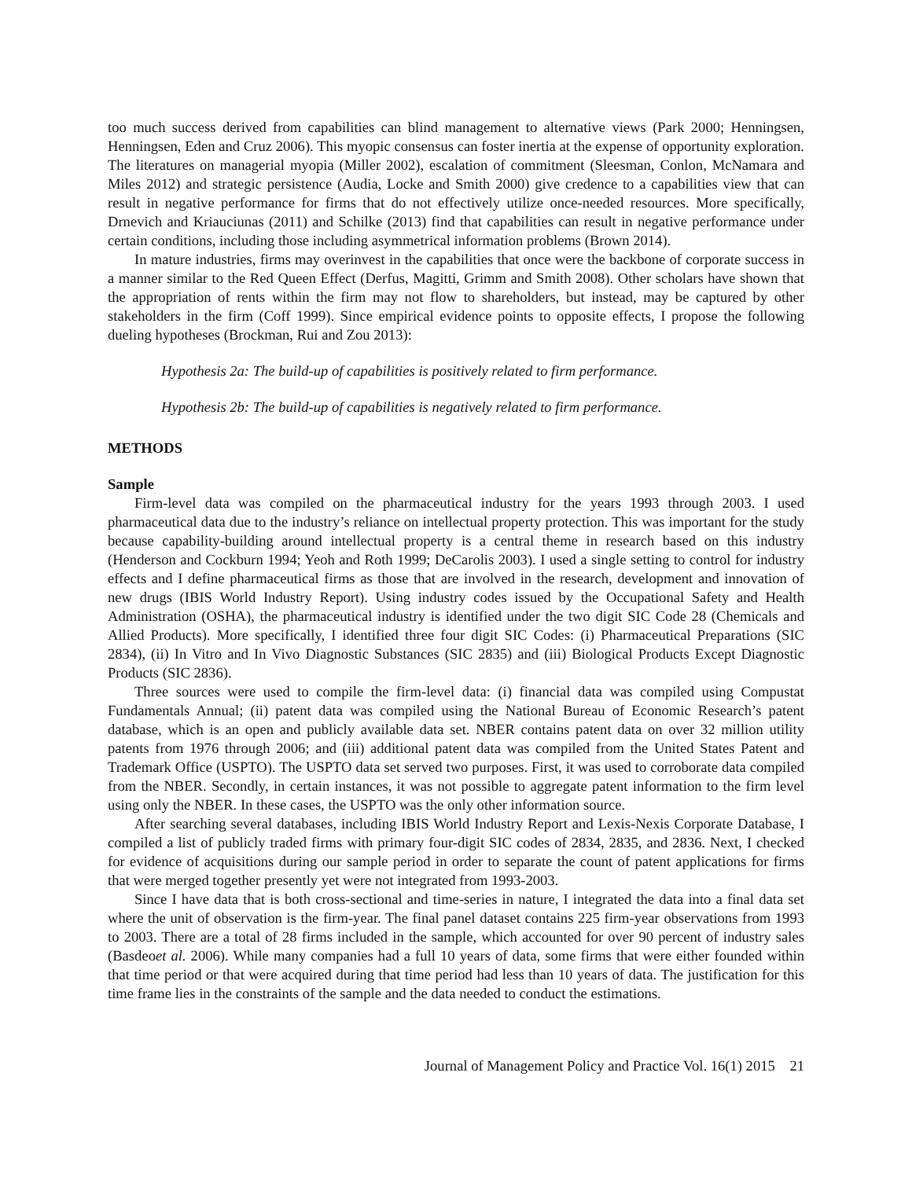too much success derived from capabilities can blind management to alternative views (Park 2000; Henningsen, Henningsen, Eden and Cruz 2006). This myopic consensus can foster inertia at the expense of opportunity exploration. The literatures on managerial myopia (Miller 2002), escalation of commitment (Sleesman, Conlon, McNamara and Miles 2012) and strategic persistence (Audia, Locke and Smith 2000) give credence to a capabilities view that can result in negative performance for firms that do not effectively utilize once-needed resources. More specifically, Drnevich and Kriauciunas (2011) and Schilke (2013) find that capabilities can result in negative performance under certain conditions, including those including asymmetrical information problems (Brown 2014).
In mature industries, firms may overinvest in the capabilities that once were the backbone of corporate success in a manner similar to the Red Queen Effect (Derfus, Magitti, Grimm and Smith 2008). Other scholars have shown that the appropriation of rents within the firm may not flow to shareholders, but instead, may be captured by other stakeholders in the firm (Coff 1999). Since empirical evidence points to opposite effects, I propose the following dueling hypotheses (Brockman, Rui and Zou 2013):
Hypothesis 2a: The build-up of capabilities is positively related to firm performance.
Hypothesis 2b: The build-up of capabilities is negatively related to firm performance.
METHODS
Sample
Firm-level data was compiled on the pharmaceutical industry for the years 1993 through 2003. I used pharmaceutical data due to the industry’s reliance on intellectual property protection. This was important for the study because capability-building around intellectual property is a central theme in research based on this industry (Henderson and Cockburn 1994; Yeoh and Roth 1999; DeCarolis 2003). I used a single setting to control for industry effects and I define pharmaceutical firms as those that are involved in the research, development and innovation of new drugs (IBIS World Industry Report). Using industry codes issued by the Occupational Safety and Health Administration (OSHA), the pharmaceutical industry is identified under the two digit SIC Code 28 (Chemicals and Allied Products). More specifically, I identified three four digit SIC Codes: (i) Pharmaceutical Preparations (SIC 2834), (ii) In Vitro and In Vivo Diagnostic Substances (SIC 2835) and (iii) Biological Products Except Diagnostic Products (SIC 2836).
Three sources were used to compile the firm-level data: (i) financial data was compiled using Compustat Fundamentals Annual; (ii) patent data was compiled using the National Bureau of Economic Research’s patent database, which is an open and publicly available data set. NBER contains patent data on over 32 million utility patents from 1976 through 2006; and (iii) additional patent data was compiled from the United States Patent and Trademark Office (USPTO). The USPTO data set served two purposes. First, it was used to corroborate data compiled from the NBER. Secondly, in certain instances, it was not possible to aggregate patent information to the firm level using only the NBER. In these cases, the USPTO was the only other information source.
After searching several databases, including IBIS World Industry Report and Lexis-Nexis Corporate Database, I compiled a list of publicly traded firms with primary four-digit SIC codes of 2834, 2835, and 2836. Next, I checked for evidence of acquisitions during our sample period in order to separate the count of patent applications for firms that were merged together presently yet were not integrated from 1993-2003.
Since I have data that is both cross-sectional and time-series in nature, I integrated the data into a final data set where the unit of observation is the firm-year. The final panel dataset contains 225 firm-year observations from 1993 to 2003. There are a total of 28 firms included in the sample, which accounted for over 90 percent of industry sales (Basdeoet al. 2006). While many companies had a full 10 years of data, some firms that were either founded within that time period or that were acquired during that time period had less than 10 years of data. The justification for this time frame lies in the constraints of the sample and the data needed to conduct the estimations.
Journal of Management Policy and Practice Vol. 16(1) 2015 21